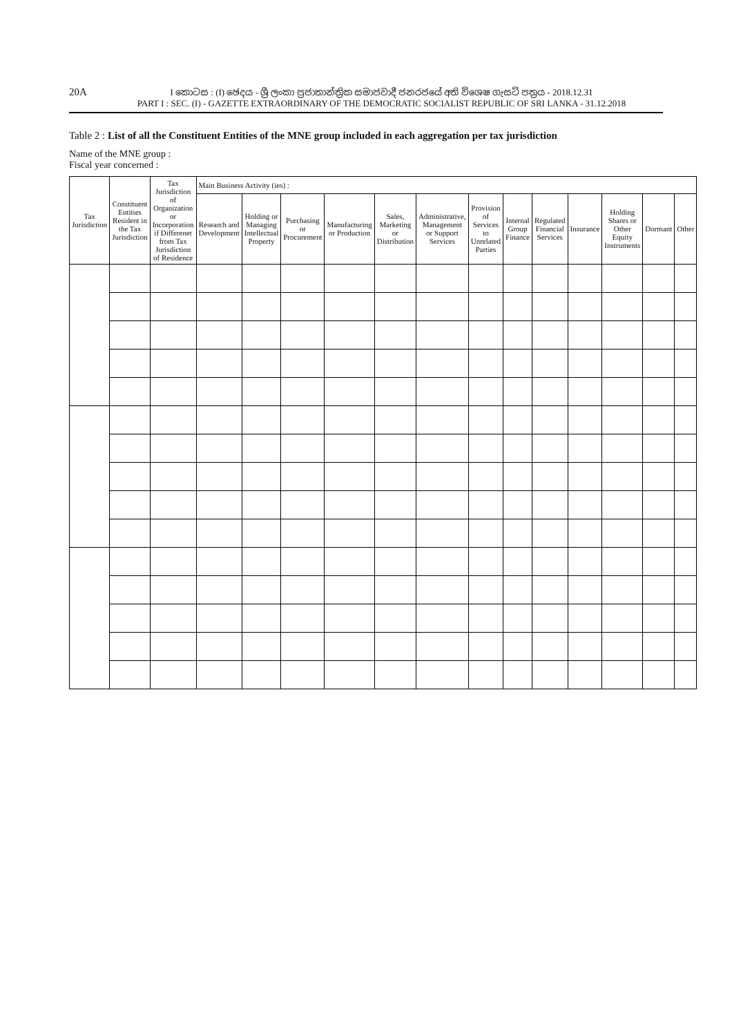20A
I කොටස : (I) ඡෙදය - ශ්‍රී ලංකා ප්‍රජාතාන්ත්‍රික සමාජවාදී ජනරජයේ අති විශෙෂ ගැසට් පත්‍රය - 2018.12.31
PART I : SEC. (I) - GAZETTE EXTRAORDINARY OF THE DEMOCRATIC SOCIALIST REPUBLIC OF SRI LANKA - 31.12.2018
Table 2 : List of all the Constituent Entities of the MNE group included in each aggregation per tax jurisdiction
Name of the MNE group :
Fiscal year concerned :
| Tax Jurisdiction | Constituent Entities Resident in the Tax Jurisdiction | Tax Jurisdiction of Organization or Incorporation if Differenet from Tax Jurisdiction of Residence | Main Business Activity (ies) : | | | | | | | | | | | | |
| --- | --- | --- | --- | --- | --- | --- | --- | --- | --- | --- | --- | --- | --- | --- | --- |
| | | | Research and Development | Holding or Managing Intellectual Property | Purchasing or Procurement | Manufacturing or Production | Sales, Marketing or Distribution | Administrative, Management or Support Services | Provision of Services to Unrelated Parties | Internal Group Finance | Regulated Financial Services | Insurance | Holding Shares or Other Equity Instruments | Dormant | Other |